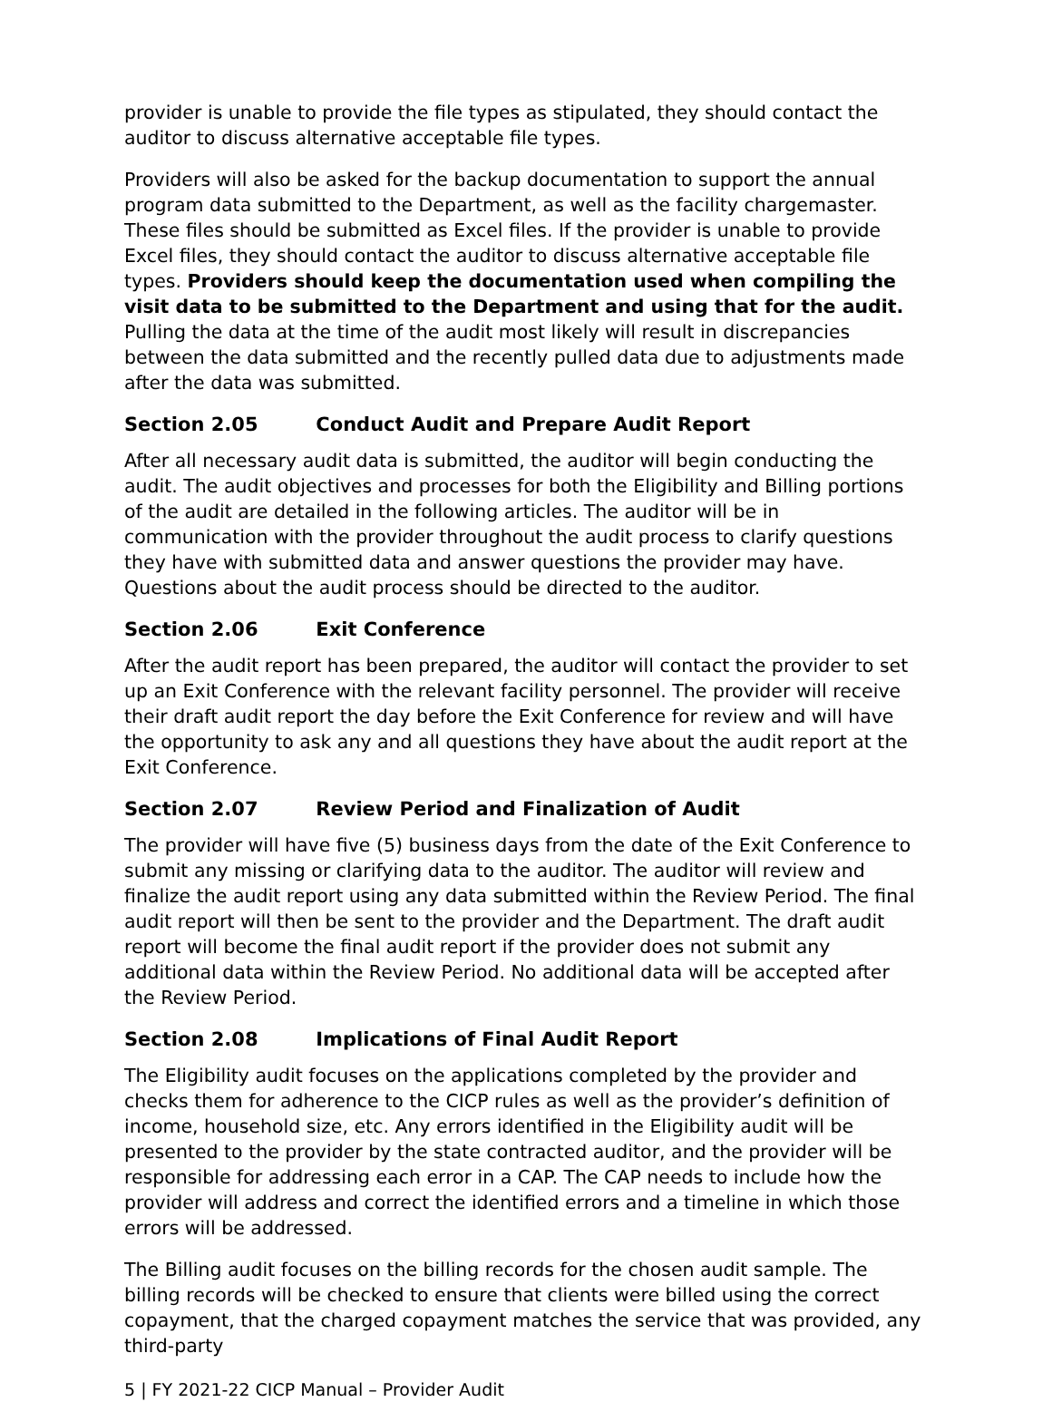provider is unable to provide the file types as stipulated, they should contact the auditor to discuss alternative acceptable file types.
Providers will also be asked for the backup documentation to support the annual program data submitted to the Department, as well as the facility chargemaster. These files should be submitted as Excel files. If the provider is unable to provide Excel files, they should contact the auditor to discuss alternative acceptable file types. Providers should keep the documentation used when compiling the visit data to be submitted to the Department and using that for the audit. Pulling the data at the time of the audit most likely will result in discrepancies between the data submitted and the recently pulled data due to adjustments made after the data was submitted.
Section 2.05 Conduct Audit and Prepare Audit Report
After all necessary audit data is submitted, the auditor will begin conducting the audit. The audit objectives and processes for both the Eligibility and Billing portions of the audit are detailed in the following articles. The auditor will be in communication with the provider throughout the audit process to clarify questions they have with submitted data and answer questions the provider may have. Questions about the audit process should be directed to the auditor.
Section 2.06 Exit Conference
After the audit report has been prepared, the auditor will contact the provider to set up an Exit Conference with the relevant facility personnel. The provider will receive their draft audit report the day before the Exit Conference for review and will have the opportunity to ask any and all questions they have about the audit report at the Exit Conference.
Section 2.07 Review Period and Finalization of Audit
The provider will have five (5) business days from the date of the Exit Conference to submit any missing or clarifying data to the auditor. The auditor will review and finalize the audit report using any data submitted within the Review Period. The final audit report will then be sent to the provider and the Department. The draft audit report will become the final audit report if the provider does not submit any additional data within the Review Period. No additional data will be accepted after the Review Period.
Section 2.08 Implications of Final Audit Report
The Eligibility audit focuses on the applications completed by the provider and checks them for adherence to the CICP rules as well as the provider’s definition of income, household size, etc. Any errors identified in the Eligibility audit will be presented to the provider by the state contracted auditor, and the provider will be responsible for addressing each error in a CAP. The CAP needs to include how the provider will address and correct the identified errors and a timeline in which those errors will be addressed.
The Billing audit focuses on the billing records for the chosen audit sample. The billing records will be checked to ensure that clients were billed using the correct copayment, that the charged copayment matches the service that was provided, any third-party
5 | FY 2021-22 CICP Manual – Provider Audit